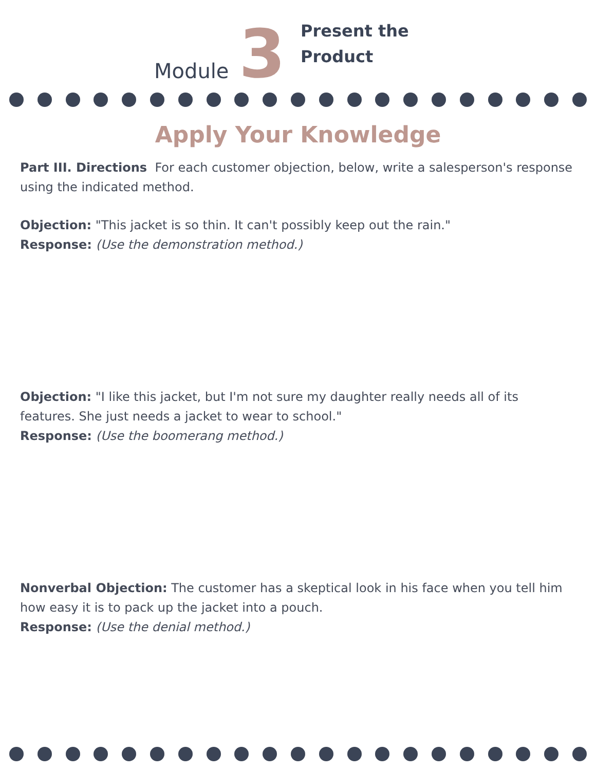Module 3
Present the
Product
Apply Your Knowledge
Part III. Directions For each customer objection, below, write a salesperson's response using the indicated method.
Objection: "This jacket is so thin. It can't possibly keep out the rain."
Response: (Use the demonstration method.)
Objection: "I like this jacket, but I'm not sure my daughter really needs all of its features. She just needs a jacket to wear to school."
Response: (Use the boomerang method.)
Nonverbal Objection: The customer has a skeptical look in his face when you tell him how easy it is to pack up the jacket into a pouch.
Response: (Use the denial method.)